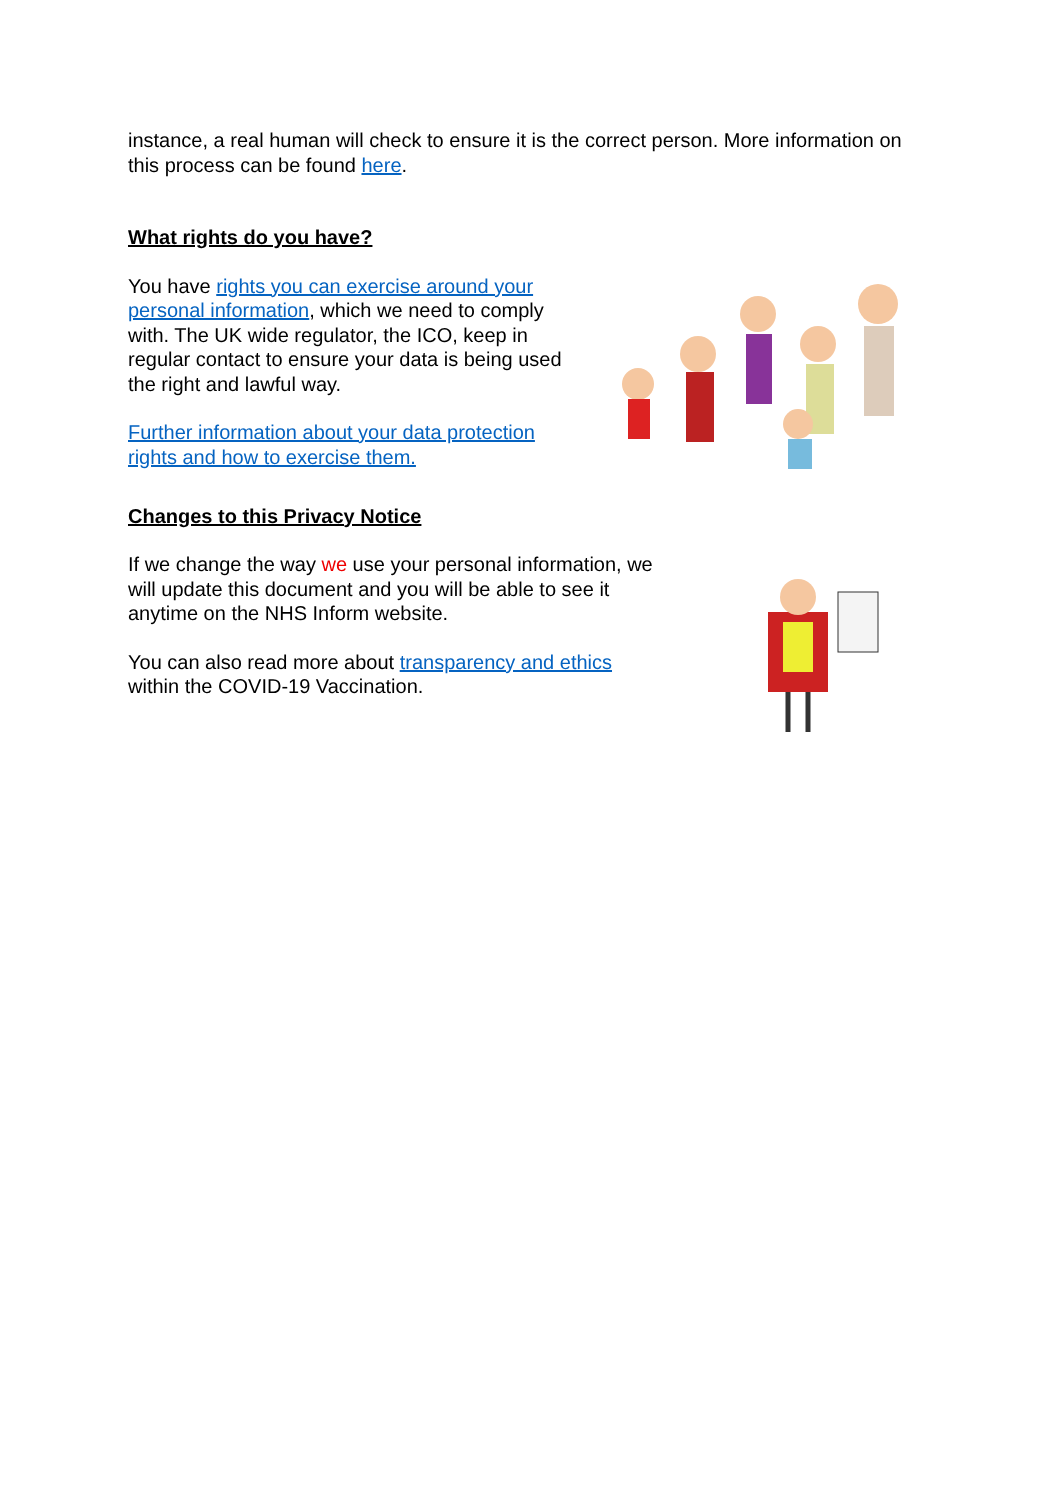instance, a real human will check to ensure it is the correct person. More information on this process can be found here.
What rights do you have?
You have rights you can exercise around your personal information, which we need to comply with. The UK wide regulator, the ICO, keep in regular contact to ensure your data is being used the right and lawful way.
Further information about your data protection rights and how to exercise them.
Changes to this Privacy Notice
If we change the way we use your personal information, we will update this document and you will be able to see it anytime on the NHS Inform website.
You can also read more about transparency and ethics within the COVID-19 Vaccination.